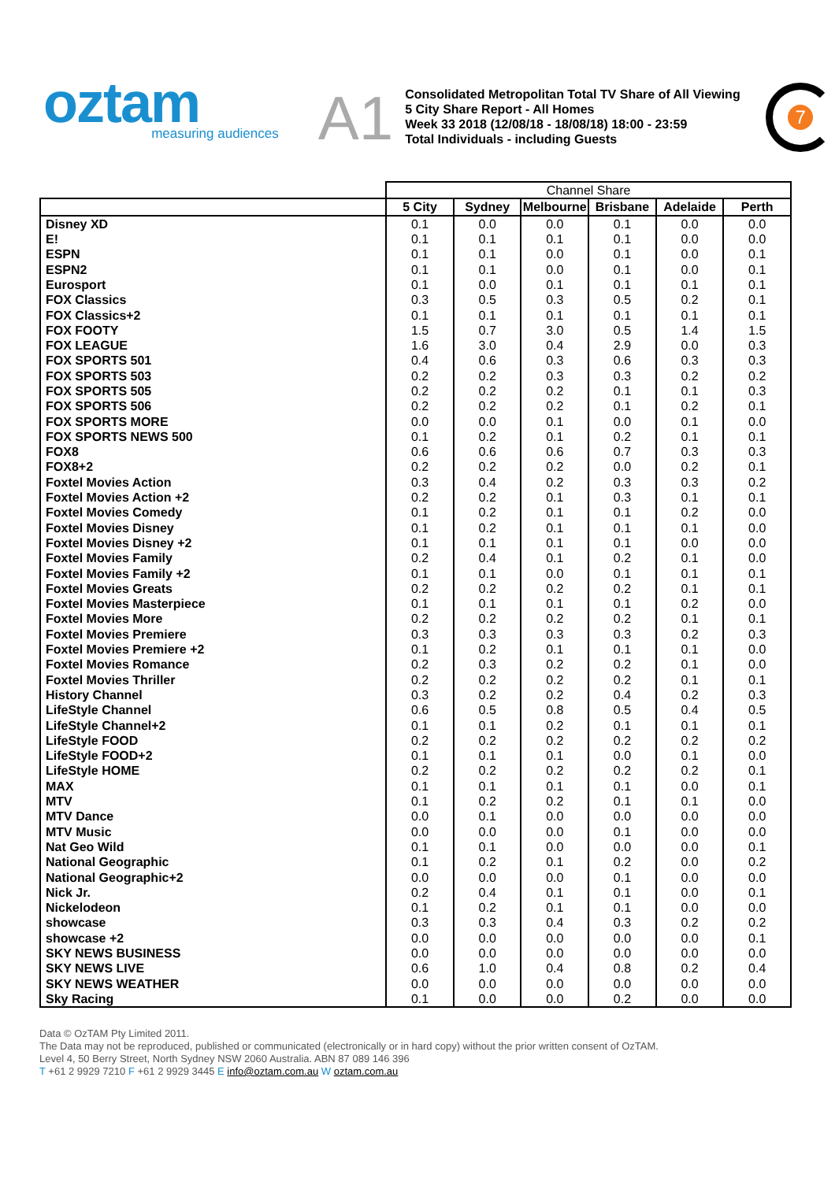oztam
measuring audiences
A1
Consolidated Metropolitan Total TV Share of All Viewing
5 City Share Report - All Homes
Week 33 2018 (12/08/18 - 18/08/18) 18:00 - 23:59
Total Individuals - including Guests
7
| | Channel Share | | | | | |
| --- | --- | --- | --- | --- | --- | --- |
| | 5 City | Sydney | Melbourne | Brisbane | Adelaide | Perth |
| Disney XD | 0.1 | 0.0 | 0.0 | 0.1 | 0.0 | 0.0 |
| E! | 0.1 | 0.1 | 0.1 | 0.1 | 0.0 | 0.0 |
| ESPN | 0.1 | 0.1 | 0.0 | 0.1 | 0.0 | 0.1 |
| ESPN2 | 0.1 | 0.1 | 0.0 | 0.1 | 0.0 | 0.1 |
| Eurosport | 0.1 | 0.0 | 0.1 | 0.1 | 0.1 | 0.1 |
| FOX Classics | 0.3 | 0.5 | 0.3 | 0.5 | 0.2 | 0.1 |
| FOX Classics+2 | 0.1 | 0.1 | 0.1 | 0.1 | 0.1 | 0.1 |
| FOX FOOTY | 1.5 | 0.7 | 3.0 | 0.5 | 1.4 | 1.5 |
| FOX LEAGUE | 1.6 | 3.0 | 0.4 | 2.9 | 0.0 | 0.3 |
| FOX SPORTS 501 | 0.4 | 0.6 | 0.3 | 0.6 | 0.3 | 0.3 |
| FOX SPORTS 503 | 0.2 | 0.2 | 0.3 | 0.3 | 0.2 | 0.2 |
| FOX SPORTS 505 | 0.2 | 0.2 | 0.2 | 0.1 | 0.1 | 0.3 |
| FOX SPORTS 506 | 0.2 | 0.2 | 0.2 | 0.1 | 0.2 | 0.1 |
| FOX SPORTS MORE | 0.0 | 0.0 | 0.1 | 0.0 | 0.1 | 0.0 |
| FOX SPORTS NEWS 500 | 0.1 | 0.2 | 0.1 | 0.2 | 0.1 | 0.1 |
| FOX8 | 0.6 | 0.6 | 0.6 | 0.7 | 0.3 | 0.3 |
| FOX8+2 | 0.2 | 0.2 | 0.2 | 0.0 | 0.2 | 0.1 |
| Foxtel Movies Action | 0.3 | 0.4 | 0.2 | 0.3 | 0.3 | 0.2 |
| Foxtel Movies Action +2 | 0.2 | 0.2 | 0.1 | 0.3 | 0.1 | 0.1 |
| Foxtel Movies Comedy | 0.1 | 0.2 | 0.1 | 0.1 | 0.2 | 0.0 |
| Foxtel Movies Disney | 0.1 | 0.2 | 0.1 | 0.1 | 0.1 | 0.0 |
| Foxtel Movies Disney +2 | 0.1 | 0.1 | 0.1 | 0.1 | 0.0 | 0.0 |
| Foxtel Movies Family | 0.2 | 0.4 | 0.1 | 0.2 | 0.1 | 0.0 |
| Foxtel Movies Family +2 | 0.1 | 0.1 | 0.0 | 0.1 | 0.1 | 0.1 |
| Foxtel Movies Greats | 0.2 | 0.2 | 0.2 | 0.2 | 0.1 | 0.1 |
| Foxtel Movies Masterpiece | 0.1 | 0.1 | 0.1 | 0.1 | 0.2 | 0.0 |
| Foxtel Movies More | 0.2 | 0.2 | 0.2 | 0.2 | 0.1 | 0.1 |
| Foxtel Movies Premiere | 0.3 | 0.3 | 0.3 | 0.3 | 0.2 | 0.3 |
| Foxtel Movies Premiere +2 | 0.1 | 0.2 | 0.1 | 0.1 | 0.1 | 0.0 |
| Foxtel Movies Romance | 0.2 | 0.3 | 0.2 | 0.2 | 0.1 | 0.0 |
| Foxtel Movies Thriller | 0.2 | 0.2 | 0.2 | 0.2 | 0.1 | 0.1 |
| History Channel | 0.3 | 0.2 | 0.2 | 0.4 | 0.2 | 0.3 |
| LifeStyle Channel | 0.6 | 0.5 | 0.8 | 0.5 | 0.4 | 0.5 |
| LifeStyle Channel+2 | 0.1 | 0.1 | 0.2 | 0.1 | 0.1 | 0.1 |
| LifeStyle FOOD | 0.2 | 0.2 | 0.2 | 0.2 | 0.2 | 0.2 |
| LifeStyle FOOD+2 | 0.1 | 0.1 | 0.1 | 0.0 | 0.1 | 0.0 |
| LifeStyle HOME | 0.2 | 0.2 | 0.2 | 0.2 | 0.2 | 0.1 |
| MAX | 0.1 | 0.1 | 0.1 | 0.1 | 0.0 | 0.1 |
| MTV | 0.1 | 0.2 | 0.2 | 0.1 | 0.1 | 0.0 |
| MTV Dance | 0.0 | 0.1 | 0.0 | 0.0 | 0.0 | 0.0 |
| MTV Music | 0.0 | 0.0 | 0.0 | 0.1 | 0.0 | 0.0 |
| Nat Geo Wild | 0.1 | 0.1 | 0.0 | 0.0 | 0.0 | 0.1 |
| National Geographic | 0.1 | 0.2 | 0.1 | 0.2 | 0.0 | 0.2 |
| National Geographic+2 | 0.0 | 0.0 | 0.0 | 0.1 | 0.0 | 0.0 |
| Nick Jr. | 0.2 | 0.4 | 0.1 | 0.1 | 0.0 | 0.1 |
| Nickelodeon | 0.1 | 0.2 | 0.1 | 0.1 | 0.0 | 0.0 |
| showcase | 0.3 | 0.3 | 0.4 | 0.3 | 0.2 | 0.2 |
| showcase +2 | 0.0 | 0.0 | 0.0 | 0.0 | 0.0 | 0.1 |
| SKY NEWS BUSINESS | 0.0 | 0.0 | 0.0 | 0.0 | 0.0 | 0.0 |
| SKY NEWS LIVE | 0.6 | 1.0 | 0.4 | 0.8 | 0.2 | 0.4 |
| SKY NEWS WEATHER | 0.0 | 0.0 | 0.0 | 0.0 | 0.0 | 0.0 |
| Sky Racing | 0.1 | 0.0 | 0.0 | 0.2 | 0.0 | 0.0 |
Data © OzTAM Pty Limited 2011.
The Data may not be reproduced, published or communicated (electronically or in hard copy) without the prior written consent of OzTAM.
Level 4, 50 Berry Street, North Sydney NSW 2060 Australia. ABN 87 089 146 396
T +61 2 9929 7210 F +61 2 9929 3445 E info@oztam.com.au W oztam.com.au